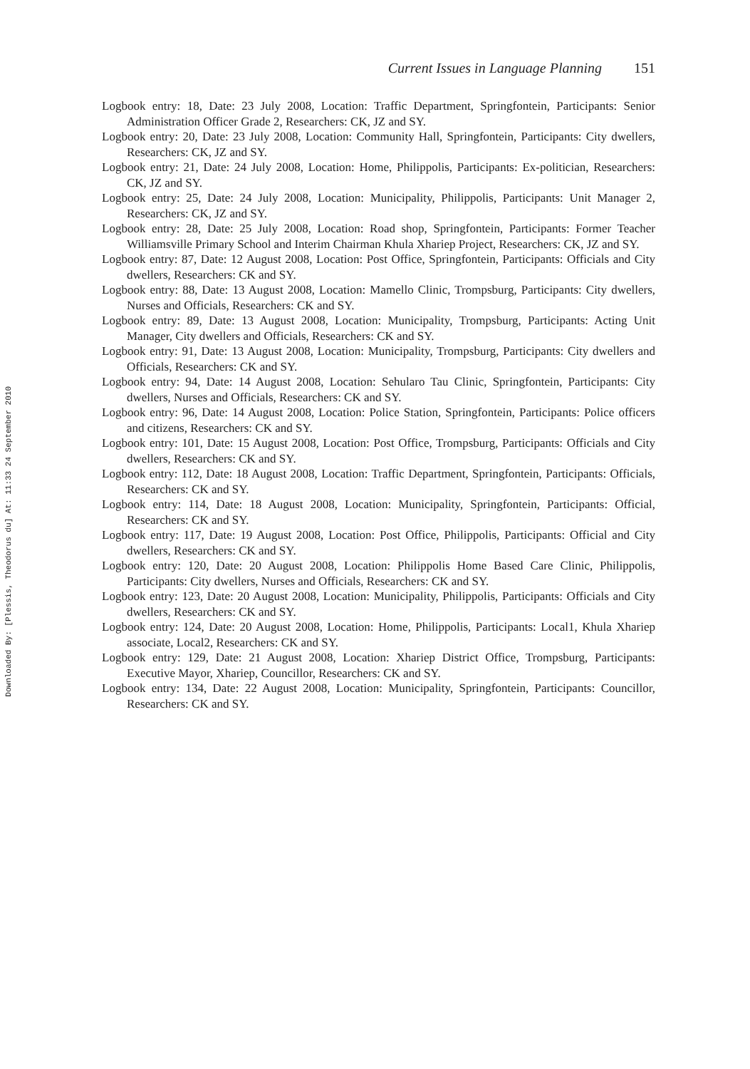Current Issues in Language Planning 151
Logbook entry: 18, Date: 23 July 2008, Location: Traffic Department, Springfontein, Participants: Senior Administration Officer Grade 2, Researchers: CK, JZ and SY.
Logbook entry: 20, Date: 23 July 2008, Location: Community Hall, Springfontein, Participants: City dwellers, Researchers: CK, JZ and SY.
Logbook entry: 21, Date: 24 July 2008, Location: Home, Philippolis, Participants: Ex-politician, Researchers: CK, JZ and SY.
Logbook entry: 25, Date: 24 July 2008, Location: Municipality, Philippolis, Participants: Unit Manager 2, Researchers: CK, JZ and SY.
Logbook entry: 28, Date: 25 July 2008, Location: Road shop, Springfontein, Participants: Former Teacher Williamsville Primary School and Interim Chairman Khula Xhariep Project, Researchers: CK, JZ and SY.
Logbook entry: 87, Date: 12 August 2008, Location: Post Office, Springfontein, Participants: Officials and City dwellers, Researchers: CK and SY.
Logbook entry: 88, Date: 13 August 2008, Location: Mamello Clinic, Trompsburg, Participants: City dwellers, Nurses and Officials, Researchers: CK and SY.
Logbook entry: 89, Date: 13 August 2008, Location: Municipality, Trompsburg, Participants: Acting Unit Manager, City dwellers and Officials, Researchers: CK and SY.
Logbook entry: 91, Date: 13 August 2008, Location: Municipality, Trompsburg, Participants: City dwellers and Officials, Researchers: CK and SY.
Logbook entry: 94, Date: 14 August 2008, Location: Sehularo Tau Clinic, Springfontein, Participants: City dwellers, Nurses and Officials, Researchers: CK and SY.
Logbook entry: 96, Date: 14 August 2008, Location: Police Station, Springfontein, Participants: Police officers and citizens, Researchers: CK and SY.
Logbook entry: 101, Date: 15 August 2008, Location: Post Office, Trompsburg, Participants: Officials and City dwellers, Researchers: CK and SY.
Logbook entry: 112, Date: 18 August 2008, Location: Traffic Department, Springfontein, Participants: Officials, Researchers: CK and SY.
Logbook entry: 114, Date: 18 August 2008, Location: Municipality, Springfontein, Participants: Official, Researchers: CK and SY.
Logbook entry: 117, Date: 19 August 2008, Location: Post Office, Philippolis, Participants: Official and City dwellers, Researchers: CK and SY.
Logbook entry: 120, Date: 20 August 2008, Location: Philippolis Home Based Care Clinic, Philippolis, Participants: City dwellers, Nurses and Officials, Researchers: CK and SY.
Logbook entry: 123, Date: 20 August 2008, Location: Municipality, Philippolis, Participants: Officials and City dwellers, Researchers: CK and SY.
Logbook entry: 124, Date: 20 August 2008, Location: Home, Philippolis, Participants: Local1, Khula Xhariep associate, Local2, Researchers: CK and SY.
Logbook entry: 129, Date: 21 August 2008, Location: Xhariep District Office, Trompsburg, Participants: Executive Mayor, Xhariep, Councillor, Researchers: CK and SY.
Logbook entry: 134, Date: 22 August 2008, Location: Municipality, Springfontein, Participants: Councillor, Researchers: CK and SY.
Downloaded By: [Plessis, Theodorus du] At: 11:33 24 September 2010